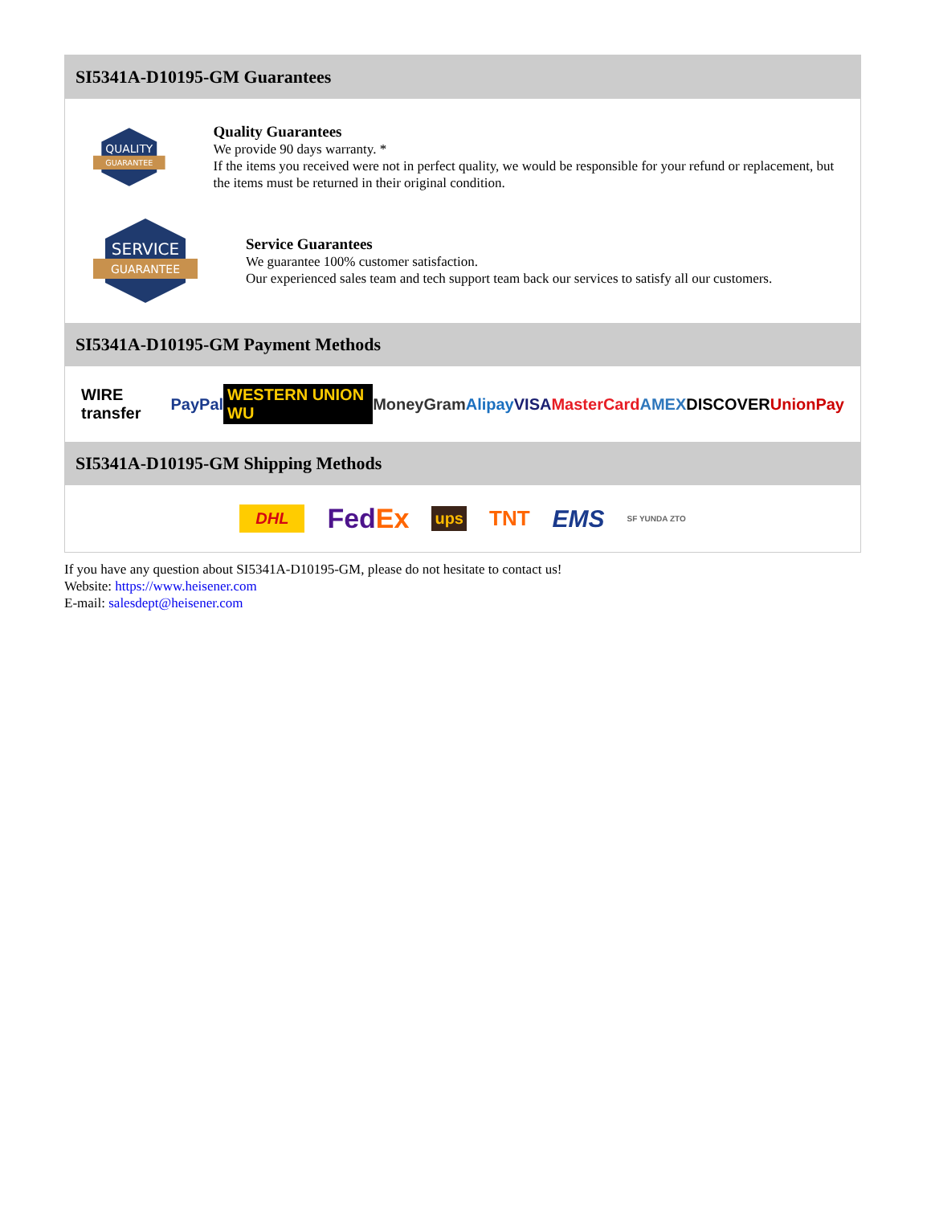SI5341A-D10195-GM Guarantees
QUALITY
GUARANTEE
Quality Guarantees
We provide 90 days warranty. *
If the items you received were not in perfect quality, we would be responsible for your refund or replacement, but the items must be returned in their original condition.
SERVICE
GUARANTEE
Service Guarantees
We guarantee 100% customer satisfaction.
Our experienced sales team and tech support team back our services to satisfy all our customers.
SI5341A-D10195-GM Payment Methods
WIRE transfer PayPal WESTERN UNION WU MoneyGram Alipay VISA MasterCard AMEX DISCOVER UnionPay
SI5341A-D10195-GM Shipping Methods
DHL FedEx ups TNT EMS SF YUNDA ZTO
If you have any question about SI5341A-D10195-GM, please do not hesitate to contact us!
Website: https://www.heisener.com
E-mail: salesdept@heisener.com